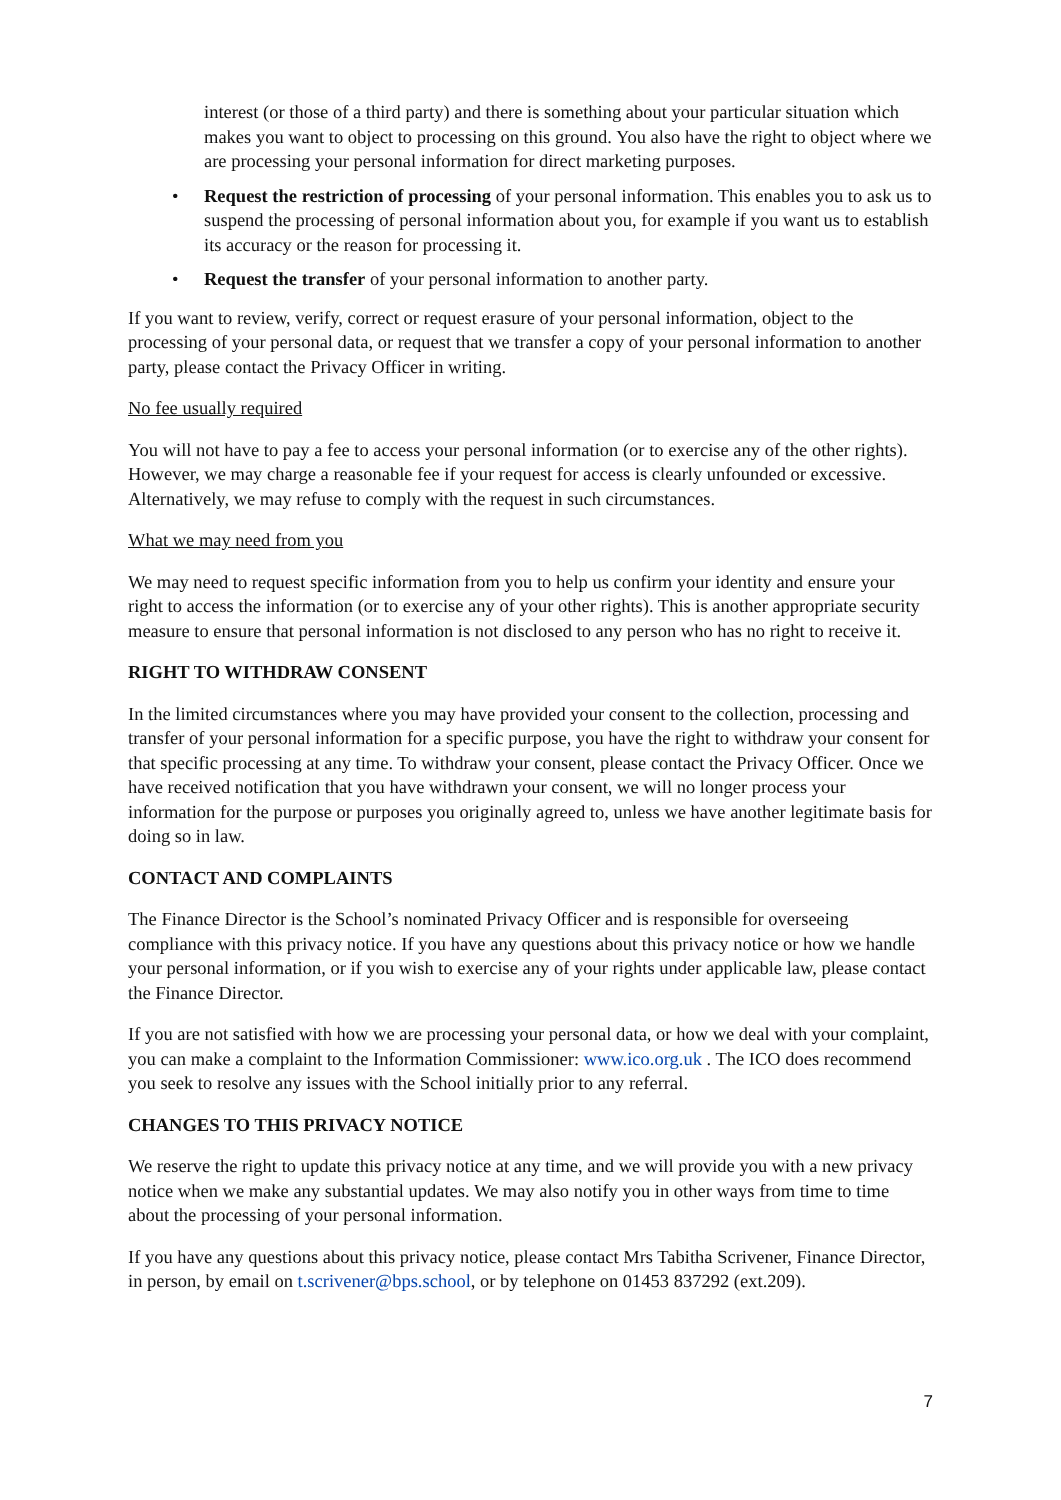interest (or those of a third party) and there is something about your particular situation which makes you want to object to processing on this ground. You also have the right to object where we are processing your personal information for direct marketing purposes.
• Request the restriction of processing of your personal information. This enables you to ask us to suspend the processing of personal information about you, for example if you want us to establish its accuracy or the reason for processing it.
• Request the transfer of your personal information to another party.
If you want to review, verify, correct or request erasure of your personal information, object to the processing of your personal data, or request that we transfer a copy of your personal information to another party, please contact the Privacy Officer in writing.
No fee usually required
You will not have to pay a fee to access your personal information (or to exercise any of the other rights). However, we may charge a reasonable fee if your request for access is clearly unfounded or excessive. Alternatively, we may refuse to comply with the request in such circumstances.
What we may need from you
We may need to request specific information from you to help us confirm your identity and ensure your right to access the information (or to exercise any of your other rights). This is another appropriate security measure to ensure that personal information is not disclosed to any person who has no right to receive it.
RIGHT TO WITHDRAW CONSENT
In the limited circumstances where you may have provided your consent to the collection, processing and transfer of your personal information for a specific purpose, you have the right to withdraw your consent for that specific processing at any time. To withdraw your consent, please contact the Privacy Officer. Once we have received notification that you have withdrawn your consent, we will no longer process your information for the purpose or purposes you originally agreed to, unless we have another legitimate basis for doing so in law.
CONTACT AND COMPLAINTS
The Finance Director is the School’s nominated Privacy Officer and is responsible for overseeing compliance with this privacy notice. If you have any questions about this privacy notice or how we handle your personal information, or if you wish to exercise any of your rights under applicable law, please contact the Finance Director.
If you are not satisfied with how we are processing your personal data, or how we deal with your complaint, you can make a complaint to the Information Commissioner: www.ico.org.uk . The ICO does recommend you seek to resolve any issues with the School initially prior to any referral.
CHANGES TO THIS PRIVACY NOTICE
We reserve the right to update this privacy notice at any time, and we will provide you with a new privacy notice when we make any substantial updates. We may also notify you in other ways from time to time about the processing of your personal information.
If you have any questions about this privacy notice, please contact Mrs Tabitha Scrivener, Finance Director, in person, by email on t.scrivener@bps.school, or by telephone on 01453 837292 (ext.209).
7